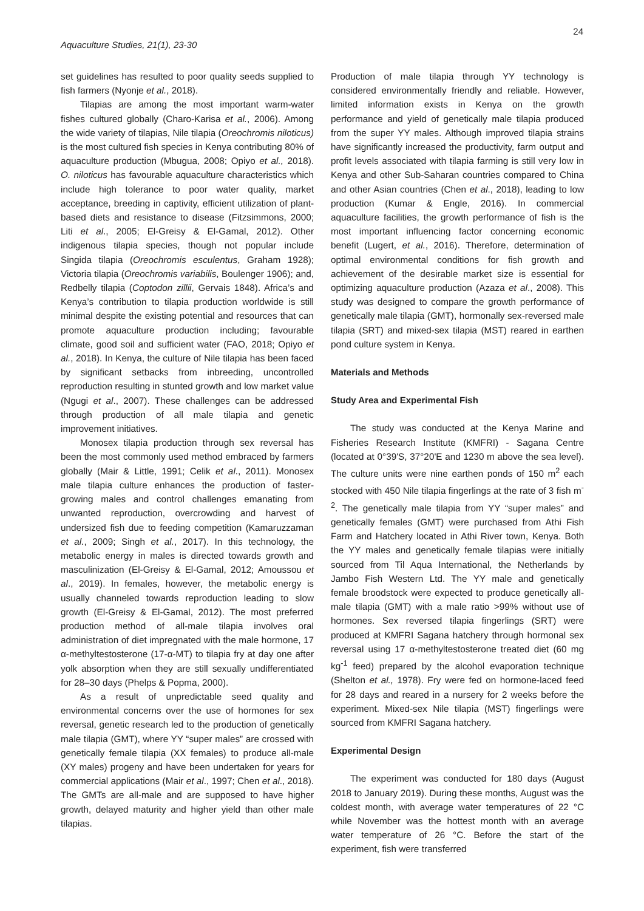24
Aquaculture Studies, 21(1), 23-30
set guidelines has resulted to poor quality seeds supplied to fish farmers (Nyonje et al., 2018).
Tilapias are among the most important warm-water fishes cultured globally (Charo-Karisa et al., 2006). Among the wide variety of tilapias, Nile tilapia (Oreochromis niloticus) is the most cultured fish species in Kenya contributing 80% of aquaculture production (Mbugua, 2008; Opiyo et al., 2018). O. niloticus has favourable aquaculture characteristics which include high tolerance to poor water quality, market acceptance, breeding in captivity, efficient utilization of plant-based diets and resistance to disease (Fitzsimmons, 2000; Liti et al., 2005; El-Greisy & El-Gamal, 2012). Other indigenous tilapia species, though not popular include Singida tilapia (Oreochromis esculentus, Graham 1928); Victoria tilapia (Oreochromis variabilis, Boulenger 1906); and, Redbelly tilapia (Coptodon zillii, Gervais 1848). Africa’s and Kenya’s contribution to tilapia production worldwide is still minimal despite the existing potential and resources that can promote aquaculture production including; favourable climate, good soil and sufficient water (FAO, 2018; Opiyo et al., 2018). In Kenya, the culture of Nile tilapia has been faced by significant setbacks from inbreeding, uncontrolled reproduction resulting in stunted growth and low market value (Ngugi et al., 2007). These challenges can be addressed through production of all male tilapia and genetic improvement initiatives.
Monosex tilapia production through sex reversal has been the most commonly used method embraced by farmers globally (Mair & Little, 1991; Celik et al., 2011). Monosex male tilapia culture enhances the production of faster-growing males and control challenges emanating from unwanted reproduction, overcrowding and harvest of undersized fish due to feeding competition (Kamaruzzaman et al., 2009; Singh et al., 2017). In this technology, the metabolic energy in males is directed towards growth and masculinization (El-Greisy & El-Gamal, 2012; Amoussou et al., 2019). In females, however, the metabolic energy is usually channeled towards reproduction leading to slow growth (El-Greisy & El-Gamal, 2012). The most preferred production method of all-male tilapia involves oral administration of diet impregnated with the male hormone, 17 α-methyltestosterone (17-α-MT) to tilapia fry at day one after yolk absorption when they are still sexually undifferentiated for 28–30 days (Phelps & Popma, 2000).
As a result of unpredictable seed quality and environmental concerns over the use of hormones for sex reversal, genetic research led to the production of genetically male tilapia (GMT), where YY “super males” are crossed with genetically female tilapia (XX females) to produce all-male (XY males) progeny and have been undertaken for years for commercial applications (Mair et al., 1997; Chen et al., 2018). The GMTs are all-male and are supposed to have higher growth, delayed maturity and higher yield than other male tilapias.
Production of male tilapia through YY technology is considered environmentally friendly and reliable. However, limited information exists in Kenya on the growth performance and yield of genetically male tilapia produced from the super YY males. Although improved tilapia strains have significantly increased the productivity, farm output and profit levels associated with tilapia farming is still very low in Kenya and other Sub-Saharan countries compared to China and other Asian countries (Chen et al., 2018), leading to low production (Kumar & Engle, 2016). In commercial aquaculture facilities, the growth performance of fish is the most important influencing factor concerning economic benefit (Lugert, et al., 2016). Therefore, determination of optimal environmental conditions for fish growth and achievement of the desirable market size is essential for optimizing aquaculture production (Azaza et al., 2008). This study was designed to compare the growth performance of genetically male tilapia (GMT), hormonally sex-reversed male tilapia (SRT) and mixed-sex tilapia (MST) reared in earthen pond culture system in Kenya.
Materials and Methods
Study Area and Experimental Fish
The study was conducted at the Kenya Marine and Fisheries Research Institute (KMFRI) - Sagana Centre (located at 0°39'S, 37°20'E and 1230 m above the sea level). The culture units were nine earthen ponds of 150 m<sup>2</sup> each stocked with 450 Nile tilapia fingerlings at the rate of 3 fish m<sup>-2</sup>. The genetically male tilapia from YY “super males” and genetically females (GMT) were purchased from Athi Fish Farm and Hatchery located in Athi River town, Kenya. Both the YY males and genetically female tilapias were initially sourced from Til Aqua International, the Netherlands by Jambo Fish Western Ltd. The YY male and genetically female broodstock were expected to produce genetically all-male tilapia (GMT) with a male ratio >99% without use of hormones. Sex reversed tilapia fingerlings (SRT) were produced at KMFRI Sagana hatchery through hormonal sex reversal using 17 α-methyltestosterone treated diet (60 mg kg<sup>-1</sup> feed) prepared by the alcohol evaporation technique (Shelton et al., 1978). Fry were fed on hormone-laced feed for 28 days and reared in a nursery for 2 weeks before the experiment. Mixed-sex Nile tilapia (MST) fingerlings were sourced from KMFRI Sagana hatchery.
Experimental Design
The experiment was conducted for 180 days (August 2018 to January 2019). During these months, August was the coldest month, with average water temperatures of 22 °C while November was the hottest month with an average water temperature of 26 °C. Before the start of the experiment, fish were transferred